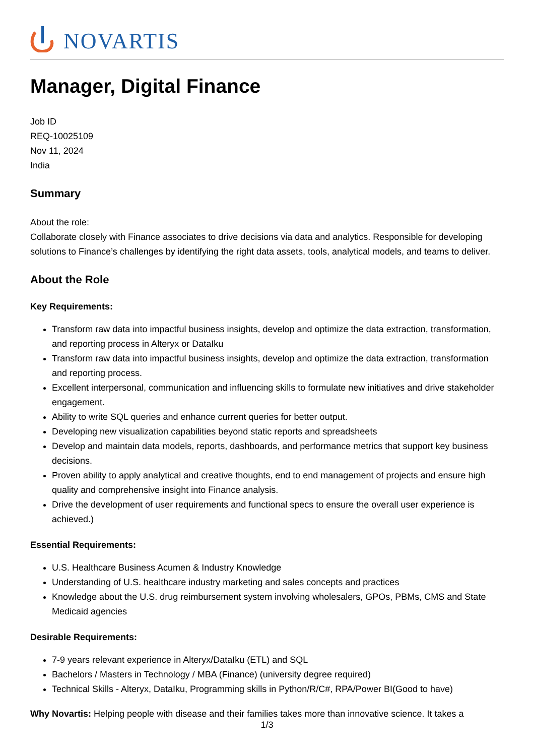NOVARTIS
Manager, Digital Finance
Job ID
REQ-10025109
Nov 11, 2024
India
Summary
About the role:
Collaborate closely with Finance associates to drive decisions via data and analytics. Responsible for developing solutions to Finance’s challenges by identifying the right data assets, tools, analytical models, and teams to deliver.
About the Role
Key Requirements:
Transform raw data into impactful business insights, develop and optimize the data extraction, transformation, and reporting process in Alteryx or DataIku
Transform raw data into impactful business insights, develop and optimize the data extraction, transformation and reporting process.
Excellent interpersonal, communication and influencing skills to formulate new initiatives and drive stakeholder engagement.
Ability to write SQL queries and enhance current queries for better output.
Developing new visualization capabilities beyond static reports and spreadsheets
Develop and maintain data models, reports, dashboards, and performance metrics that support key business decisions.
Proven ability to apply analytical and creative thoughts, end to end management of projects and ensure high quality and comprehensive insight into Finance analysis.
Drive the development of user requirements and functional specs to ensure the overall user experience is achieved.)
Essential Requirements:
U.S. Healthcare Business Acumen & Industry Knowledge
Understanding of U.S. healthcare industry marketing and sales concepts and practices
Knowledge about the U.S. drug reimbursement system involving wholesalers, GPOs, PBMs, CMS and State Medicaid agencies
Desirable Requirements:
7-9 years relevant experience in Alteryx/DataIku (ETL) and SQL
Bachelors / Masters in Technology / MBA (Finance) (university degree required)
Technical Skills - Alteryx, DataIku, Programming skills in Python/R/C#, RPA/Power BI(Good to have)
Why Novartis: Helping people with disease and their families takes more than innovative science. It takes a
1/3